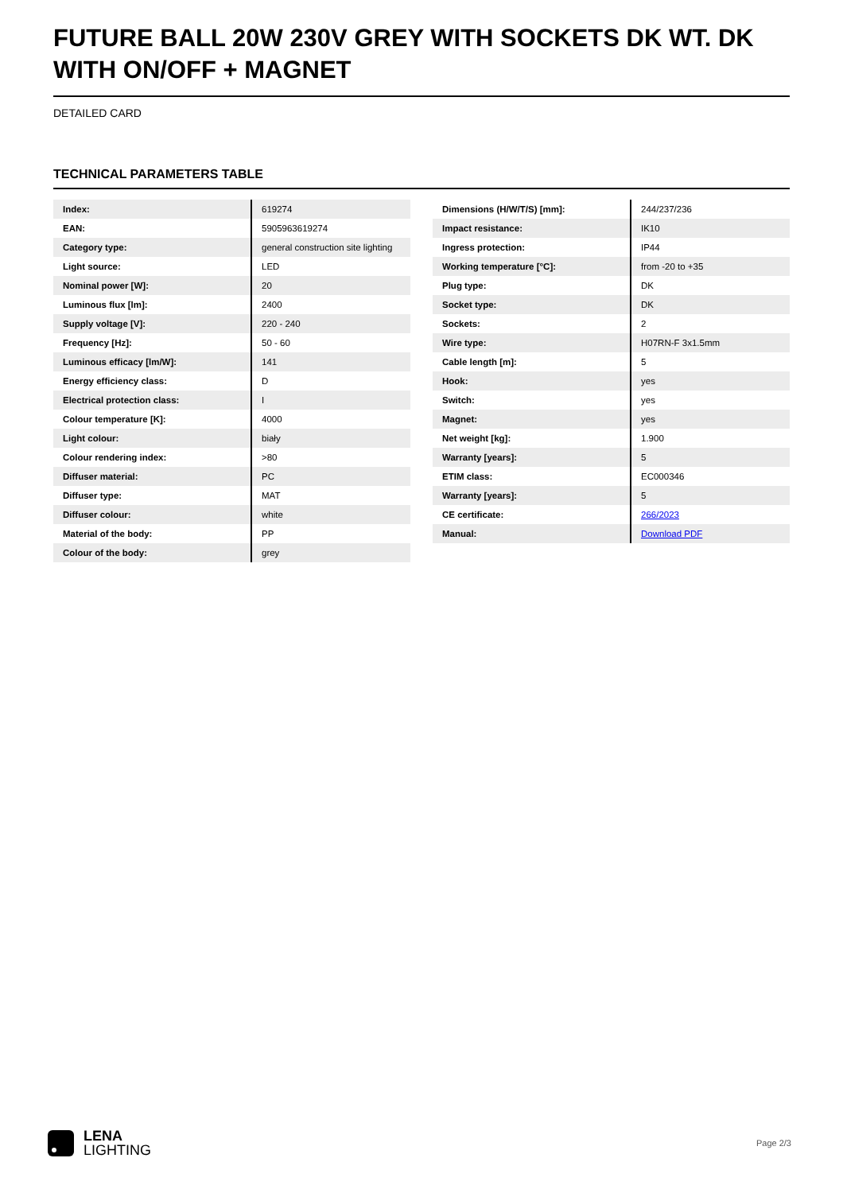FUTURE BALL 20W 230V GREY WITH SOCKETS DK WT. DK WITH ON/OFF + MAGNET
DETAILED CARD
TECHNICAL PARAMETERS TABLE
| Index: | 619274 |
| EAN: | 5905963619274 |
| Category type: | general construction site lighting |
| Light source: | LED |
| Nominal power [W]: | 20 |
| Luminous flux [lm]: | 2400 |
| Supply voltage [V]: | 220 - 240 |
| Frequency [Hz]: | 50 - 60 |
| Luminous efficacy [lm/W]: | 141 |
| Energy efficiency class: | D |
| Electrical protection class: | I |
| Colour temperature [K]: | 4000 |
| Light colour: | biały |
| Colour rendering index: | >80 |
| Diffuser material: | PC |
| Diffuser type: | MAT |
| Diffuser colour: | white |
| Material of the body: | PP |
| Colour of the body: | grey |
| Dimensions (H/W/T/S) [mm]: | 244/237/236 |
| Impact resistance: | IK10 |
| Ingress protection: | IP44 |
| Working temperature [°C]: | from -20 to +35 |
| Plug type: | DK |
| Socket type: | DK |
| Sockets: | 2 |
| Wire type: | H07RN-F 3x1.5mm |
| Cable length [m]: | 5 |
| Hook: | yes |
| Switch: | yes |
| Magnet: | yes |
| Net weight [kg]: | 1.900 |
| Warranty [years]: | 5 |
| ETIM class: | EC000346 |
| Warranty [years]: | 5 |
| CE certificate: | 266/2023 |
| Manual: | Download PDF |
LENA
LIGHTING
Page 2/3